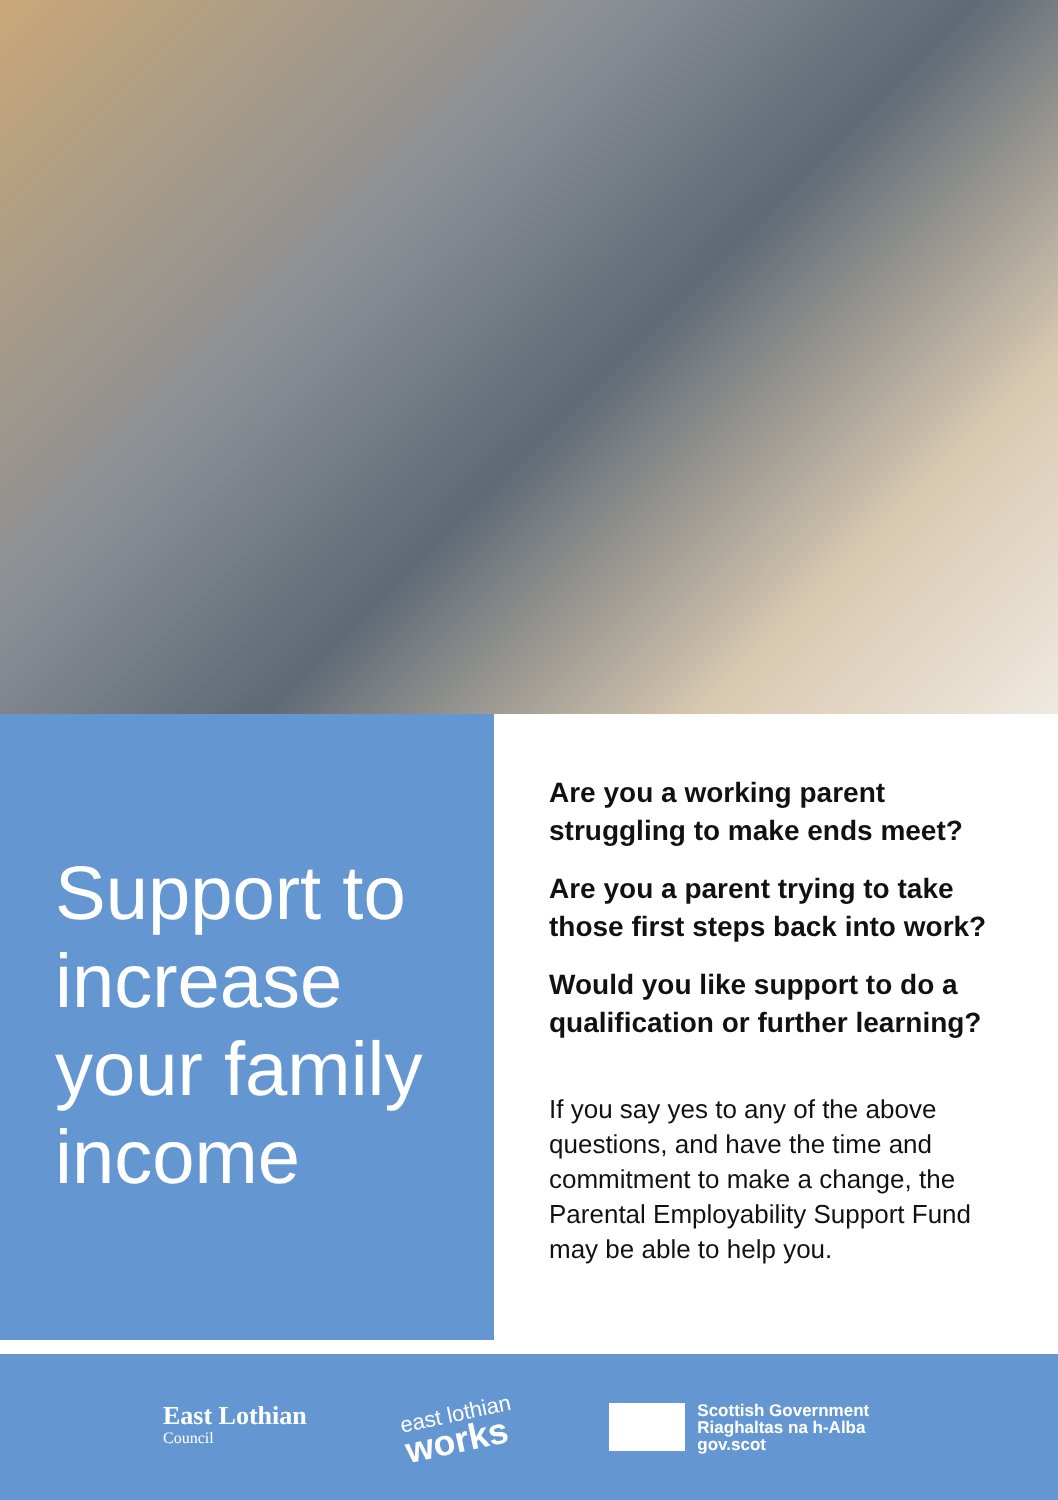Support to increase your family income
Are you a working parent struggling to make ends meet?
Are you a parent trying to take those first steps back into work?
Would you like support to do a qualification or further learning?
If you say yes to any of the above questions, and have the time and commitment to make a change, the Parental Employability Support Fund may be able to help you.
East Lothian
Council
east lothian
works
Scottish Government
Riaghaltas na h-Alba
gov.scot